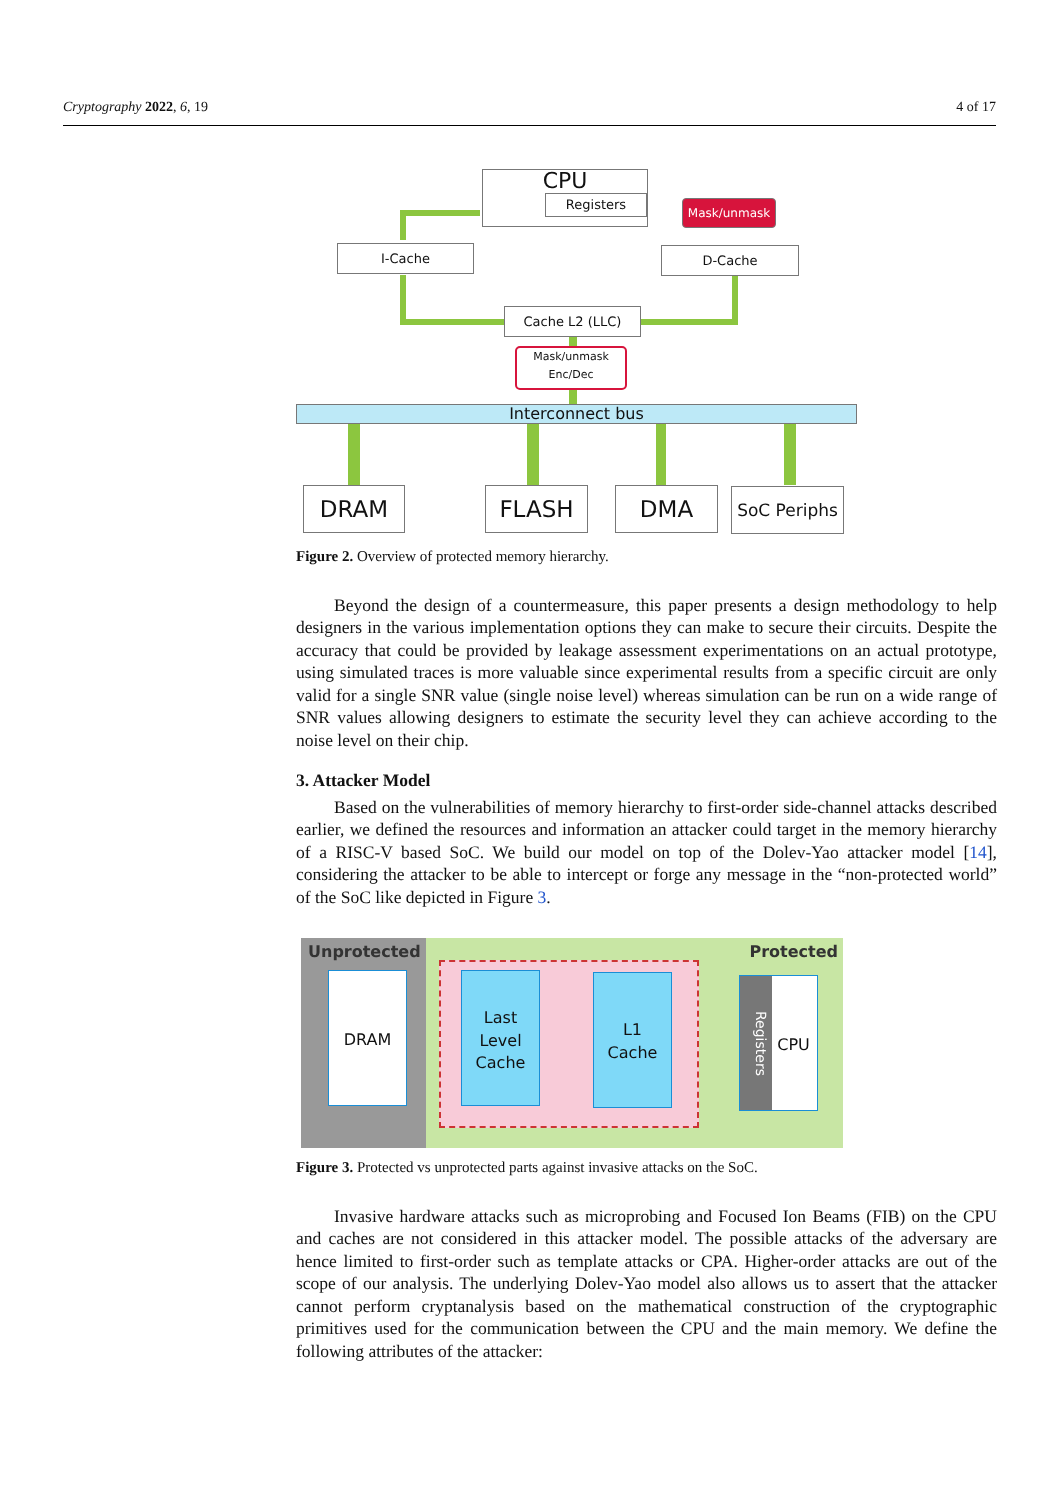Cryptography 2022, 6, 19 4 of 17
CPU
Registers
Mask/unmask
I-Cache D-Cache
Cache L2 (LLC)
Mask/unmask
Enc/Dec
Interconnect bus
DRAM FLASH DMA SoC Periphs
Figure 2. Overview of protected memory hierarchy.
Beyond the design of a countermeasure, this paper presents a design methodology to help designers in the various implementation options they can make to secure their circuits. Despite the accuracy that could be provided by leakage assessment experimentations on an actual prototype, using simulated traces is more valuable since experimental results from a specific circuit are only valid for a single SNR value (single noise level) whereas simulation can be run on a wide range of SNR values allowing designers to estimate the security level they can achieve according to the noise level on their chip.
3. Attacker Model
Based on the vulnerabilities of memory hierarchy to first-order side-channel attacks described earlier, we defined the resources and information an attacker could target in the memory hierarchy of a RISC-V based SoC. We build our model on top of the Dolev-Yao attacker model [14], considering the attacker to be able to intercept or forge any message in the “non-protected world” of the SoC like depicted in Figure 3.
Unprotected Protected
DRAM
Last
Level
Cache
L1
Cache
CPU
Registers
Figure 3. Protected vs unprotected parts against invasive attacks on the SoC.
Invasive hardware attacks such as microprobing and Focused Ion Beams (FIB) on the CPU and caches are not considered in this attacker model. The possible attacks of the adversary are hence limited to first-order such as template attacks or CPA. Higher-order attacks are out of the scope of our analysis. The underlying Dolev-Yao model also allows us to assert that the attacker cannot perform cryptanalysis based on the mathematical construction of the cryptographic primitives used for the communication between the CPU and the main memory. We define the following attributes of the attacker: